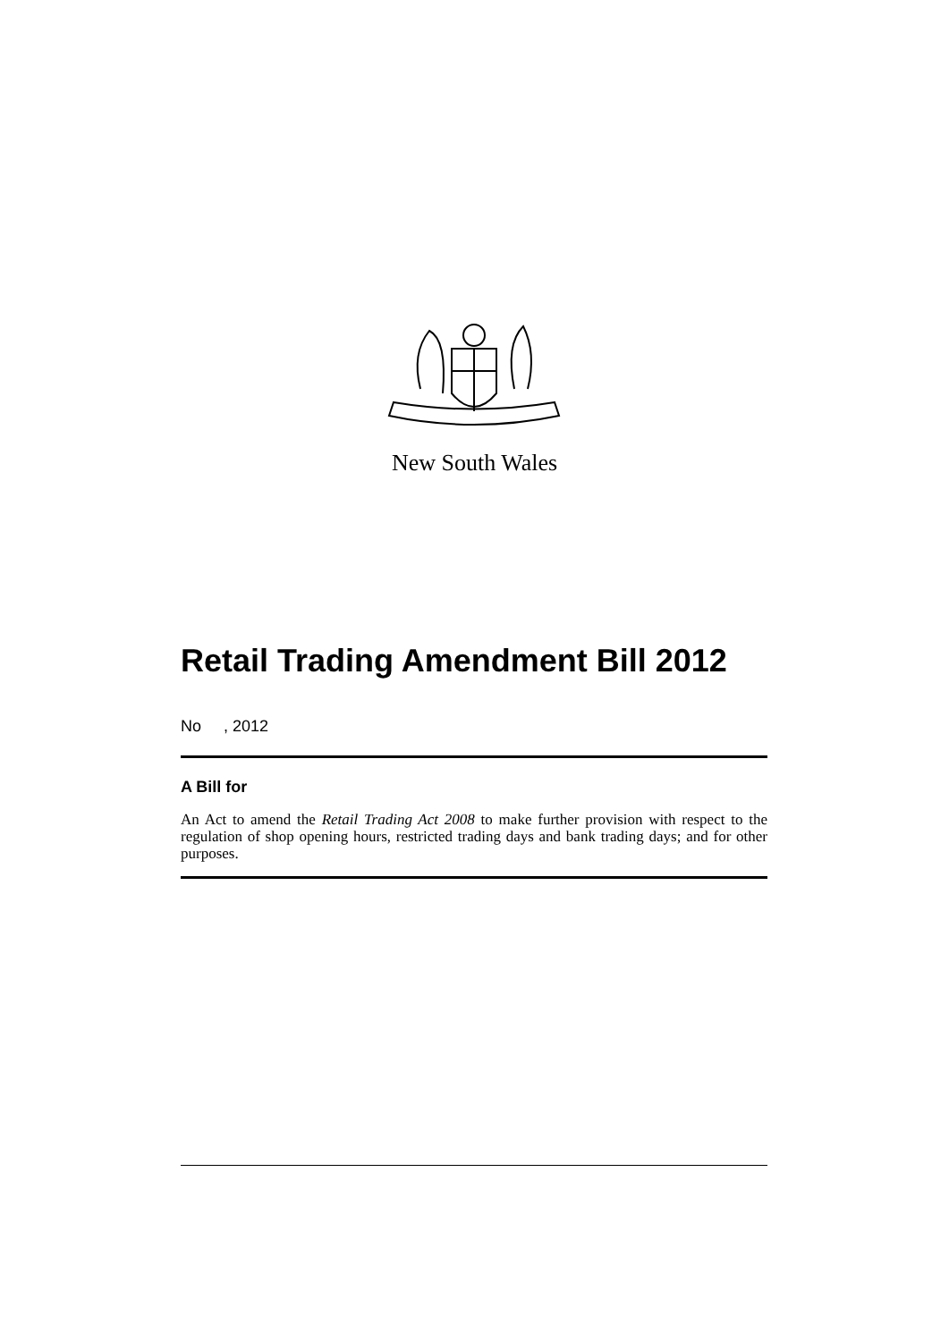New South Wales
Retail Trading Amendment Bill 2012
No , 2012
A Bill for
An Act to amend the Retail Trading Act 2008 to make further provision with respect to the regulation of shop opening hours, restricted trading days and bank trading days; and for other purposes.